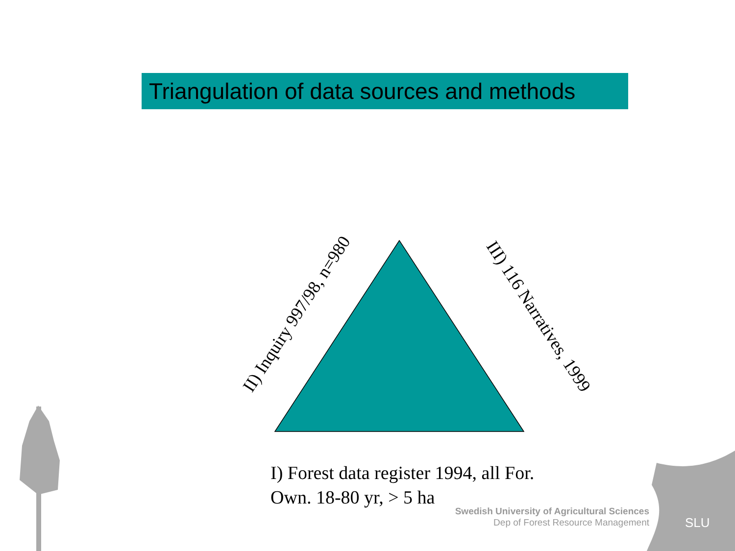Triangulation of data sources and methods
SLU
II) Inquiry 997/98, n=980 III) 116 Narratives, 1999
I) Forest data register 1994, all For.
Own. 18-80 yr, > 5 ha
Swedish University of Agricultural Sciences
Dep of Forest Resource Management